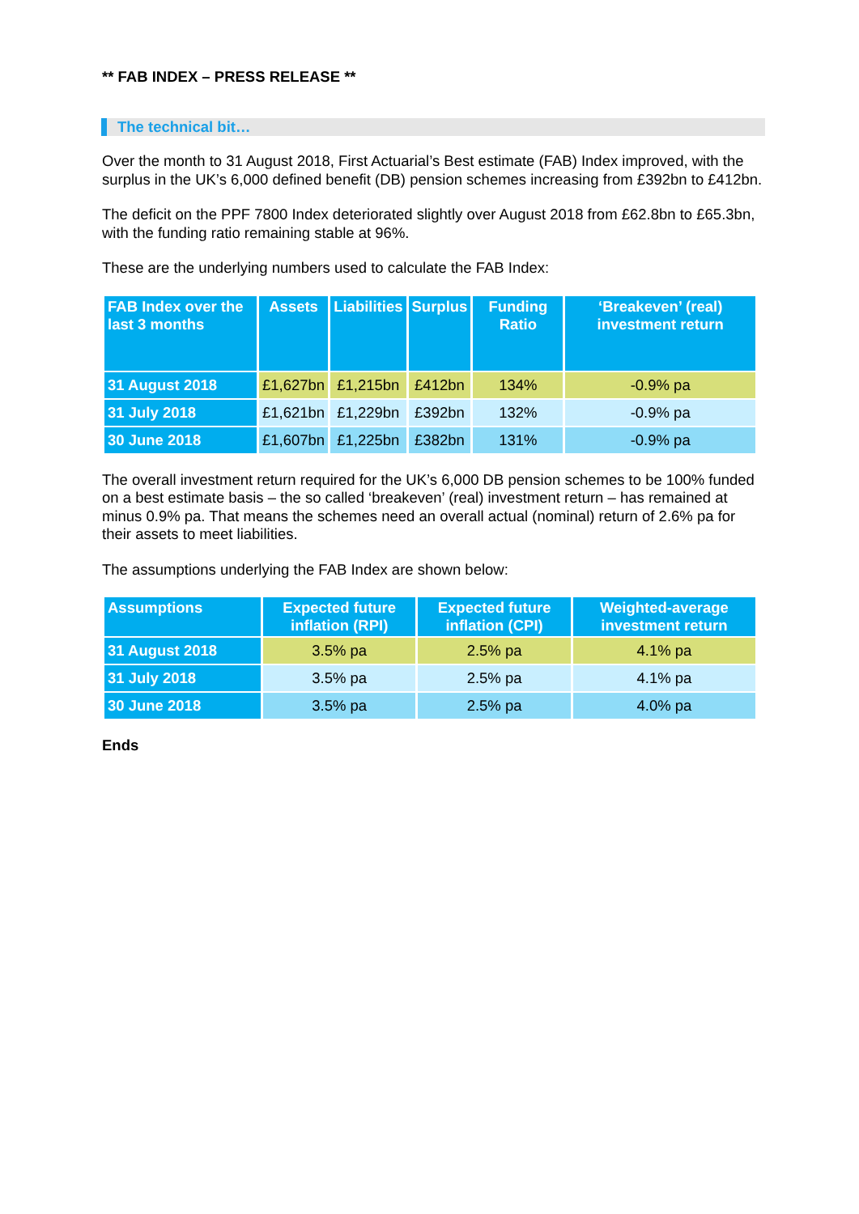** FAB INDEX – PRESS RELEASE **
The technical bit…
Over the month to 31 August 2018, First Actuarial’s Best estimate (FAB) Index improved, with the surplus in the UK’s 6,000 defined benefit (DB) pension schemes increasing from £392bn to £412bn.
The deficit on the PPF 7800 Index deteriorated slightly over August 2018 from £62.8bn to £65.3bn, with the funding ratio remaining stable at 96%.
These are the underlying numbers used to calculate the FAB Index:
| FAB Index over the last 3 months | Assets | Liabilities | Surplus | Funding Ratio | ‘Breakeven’ (real) investment return |
| --- | --- | --- | --- | --- | --- |
| 31 August 2018 | £1,627bn | £1,215bn | £412bn | 134% | -0.9% pa |
| 31 July 2018 | £1,621bn | £1,229bn | £392bn | 132% | -0.9% pa |
| 30 June 2018 | £1,607bn | £1,225bn | £382bn | 131% | -0.9% pa |
The overall investment return required for the UK’s 6,000 DB pension schemes to be 100% funded on a best estimate basis – the so called ‘breakeven’ (real) investment return – has remained at minus 0.9% pa. That means the schemes need an overall actual (nominal) return of 2.6% pa for their assets to meet liabilities.
The assumptions underlying the FAB Index are shown below:
| Assumptions | Expected future inflation (RPI) | Expected future inflation (CPI) | Weighted-average investment return |
| --- | --- | --- | --- |
| 31 August 2018 | 3.5% pa | 2.5% pa | 4.1% pa |
| 31 July 2018 | 3.5% pa | 2.5% pa | 4.1% pa |
| 30 June 2018 | 3.5% pa | 2.5% pa | 4.0% pa |
Ends